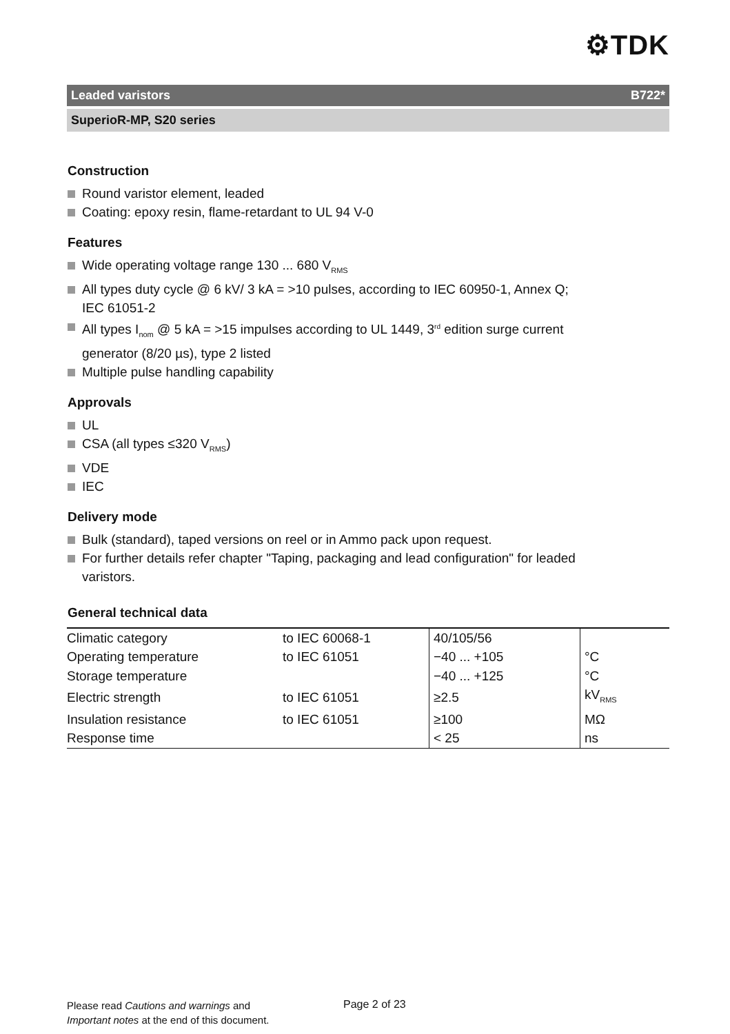⚙TDK
Leaded varistors B722*
SuperioR-MP, S20 series
Construction
Round varistor element, leaded
Coating: epoxy resin, flame-retardant to UL 94 V-0
Features
Wide operating voltage range 130 ... 680 V<sub>RMS</sub>
All types duty cycle @ 6 kV/ 3 kA = >10 pulses, according to IEC 60950-1, Annex Q;
IEC 61051-2
All types I<sub>nom</sub> @ 5 kA = >15 impulses according to UL 1449, 3<sup>rd</sup> edition surge current
generator (8/20 µs), type 2 listed
Multiple pulse handling capability
Approvals
UL
CSA (all types ≤320 V<sub>RMS</sub>)
VDE
IEC
Delivery mode
Bulk (standard), taped versions on reel or in Ammo pack upon request.
For further details refer chapter "Taping, packaging and lead configuration" for leaded
varistors.
General technical data
| Climatic category | to IEC 60068-1 | 40/105/56 | |
| Operating temperature | to IEC 61051 | −40 ... +105 | °C |
| Storage temperature | | −40 ... +125 | °C |
| Electric strength | to IEC 61051 | ≥2.5 | kV<sub>RMS</sub> |
| Insulation resistance | to IEC 61051 | ≥100 | MΩ |
| Response time | | < 25 | ns |
Please read Cautions and warnings and
Important notes at the end of this document.
Page 2 of 23